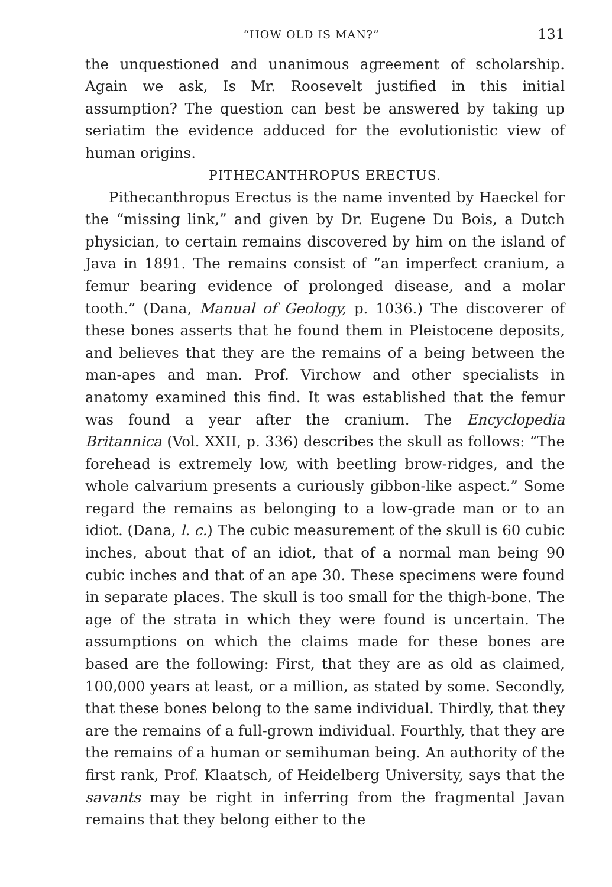“HOW OLD IS MAN?” 131
the unquestioned and unanimous agreement of scholarship. Again we ask, Is Mr. Roosevelt justified in this initial assumption? The question can best be answered by taking up seriatim the evidence adduced for the evolutionistic view of human origins.
PITHECANTHROPUS ERECTUS.
Pithecanthropus Erectus is the name invented by Haeckel for the “missing link,” and given by Dr. Eugene Du Bois, a Dutch physician, to certain remains discovered by him on the island of Java in 1891. The remains consist of “an imperfect cranium, a femur bearing evidence of prolonged disease, and a molar tooth.” (Dana, Manual of Geology, p. 1036.) The discoverer of these bones asserts that he found them in Pleistocene deposits, and believes that they are the remains of a being between the man-apes and man. Prof. Virchow and other specialists in anatomy examined this find. It was established that the femur was found a year after the cranium. The Encyclopedia Britannica (Vol. XXII, p. 336) describes the skull as follows: “The forehead is extremely low, with beetling brow-ridges, and the whole calvarium presents a curiously gibbon-like aspect.” Some regard the remains as belonging to a low-grade man or to an idiot. (Dana, l. c.) The cubic measurement of the skull is 60 cubic inches, about that of an idiot, that of a normal man being 90 cubic inches and that of an ape 30. These specimens were found in separate places. The skull is too small for the thigh-bone. The age of the strata in which they were found is uncertain. The assumptions on which the claims made for these bones are based are the following: First, that they are as old as claimed, 100,000 years at least, or a million, as stated by some. Secondly, that these bones belong to the same individual. Thirdly, that they are the remains of a full-grown individual. Fourthly, that they are the remains of a human or semihuman being. An authority of the first rank, Prof. Klaatsch, of Heidelberg University, says that the savants may be right in inferring from the fragmental Javan remains that they belong either to the